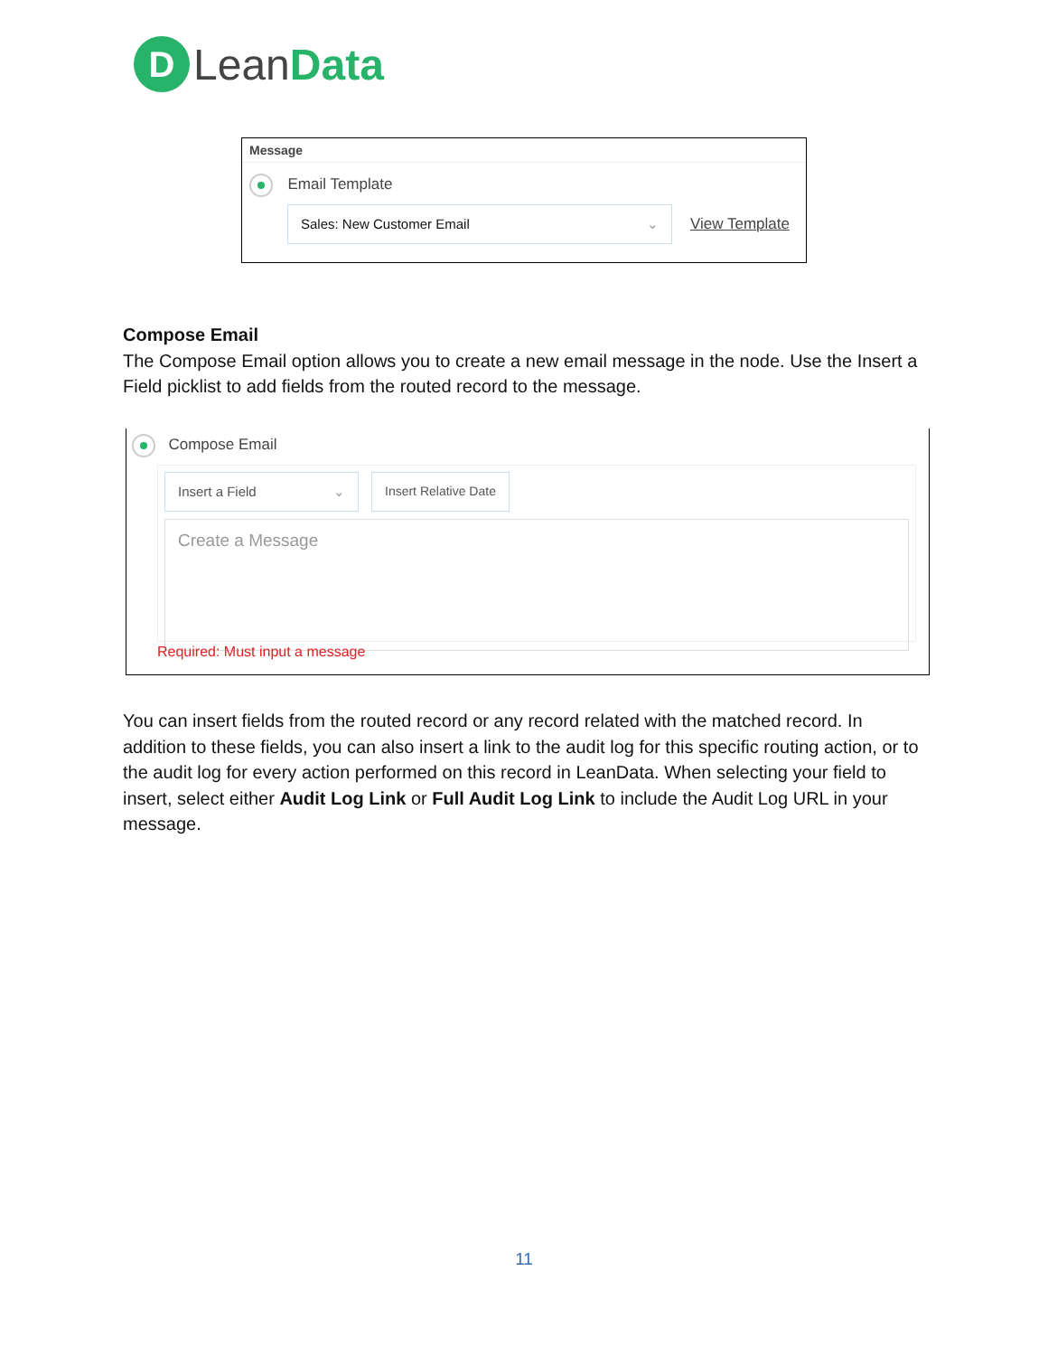D
Lean Data
Message
Email Template
Sales: New Customer Email ⌄
View Template
Compose Email
The Compose Email option allows you to create a new email message in the node. Use the Insert a Field picklist to add fields from the routed record to the message.
Compose Email
Insert a Field ⌄ Insert Relative Date
Create a Message
Required: Must input a message
You can insert fields from the routed record or any record related with the matched record. In addition to these fields, you can also insert a link to the audit log for this specific routing action, or to the audit log for every action performed on this record in LeanData. When selecting your field to insert, select either Audit Log Link or Full Audit Log Link to include the Audit Log URL in your message.
11